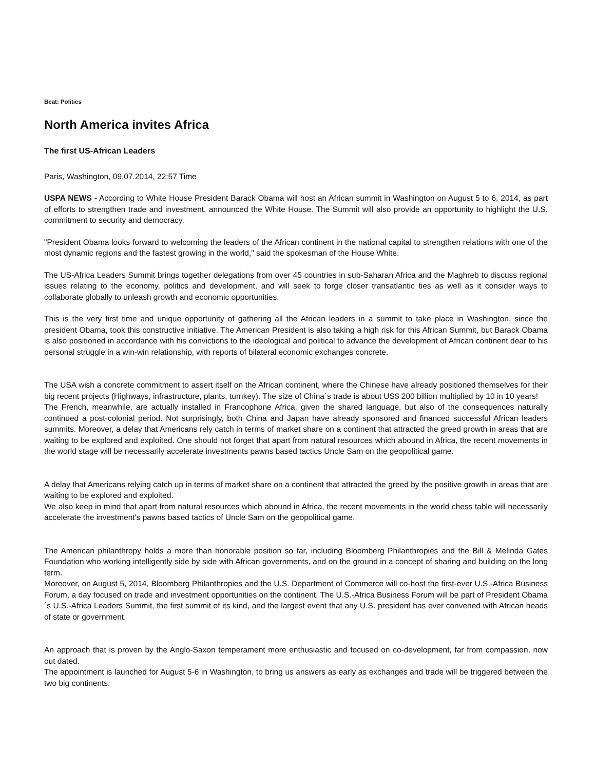Beat: Politics
North America invites Africa
The first US-African Leaders
Paris, Washington, 09.07.2014, 22:57 Time
USPA NEWS - According to White House President Barack Obama will host an African summit in Washington on August 5 to 6, 2014, as part of efforts to strengthen trade and investment, announced the White House. The Summit will also provide an opportunity to highlight the U.S. commitment to security and democracy.
"President Obama looks forward to welcoming the leaders of the African continent in the national capital to strengthen relations with one of the most dynamic regions and the fastest growing in the world," said the spokesman of the House White.
The US-Africa Leaders Summit brings together delegations from over 45 countries in sub-Saharan Africa and the Maghreb to discuss regional issues relating to the economy, politics and development, and will seek to forge closer transatlantic ties as well as it consider ways to collaborate globally to unleash growth and economic opportunities.
This is the very first time and unique opportunity of gathering all the African leaders in a summit to take place in Washington, since the president Obama, took this constructive initiative. The American President is also taking a high risk for this African Summit, but Barack Obama is also positioned in accordance with his convictions to the ideological and political to advance the development of African continent dear to his personal struggle in a win-win relationship, with reports of bilateral economic exchanges concrete.
The USA wish a concrete commitment to assert itself on the African continent, where the Chinese have already positioned themselves for their big recent projects (Highways, infrastructure, plants, turnkey). The size of China´s trade is about US$ 200 billion multiplied by 10 in 10 years!
The French, meanwhile, are actually installed in Francophone Africa, given the shared language, but also of the consequences naturally continued a post-colonial period. Not surprisingly, both China and Japan have already sponsored and financed successful African leaders summits. Moreover, a delay that Americans rely catch in terms of market share on a continent that attracted the greed growth in areas that are waiting to be explored and exploited. One should not forget that apart from natural resources which abound in Africa, the recent movements in the world stage will be necessarily accelerate investments pawns based tactics Uncle Sam on the geopolitical game.
A delay that Americans relying catch up in terms of market share on a continent that attracted the greed by the positive growth in areas that are waiting to be explored and exploited.
We also keep in mind that apart from natural resources which abound in Africa, the recent movements in the world chess table will necessarily accelerate the investment's pawns based tactics of Uncle Sam on the geopolitical game.
The American philanthropy holds a more than honorable position so far, including Bloomberg Philanthropies and the Bill & Melinda Gates Foundation who working intelligently side by side with African governments, and on the ground in a concept of sharing and building on the long term.
Moreover, on August 5, 2014, Bloomberg Philanthropies and the U.S. Department of Commerce will co-host the first-ever U.S.-Africa Business Forum, a day focused on trade and investment opportunities on the continent. The U.S.-Africa Business Forum will be part of President Obama´s U.S.-Africa Leaders Summit, the first summit of its kind, and the largest event that any U.S. president has ever convened with African heads of state or government.
An approach that is proven by the Anglo-Saxon temperament more enthusiastic and focused on co-development, far from compassion, now out dated.
The appointment is launched for August 5-6 in Washington, to bring us answers as early as exchanges and trade will be triggered between the two big continents.